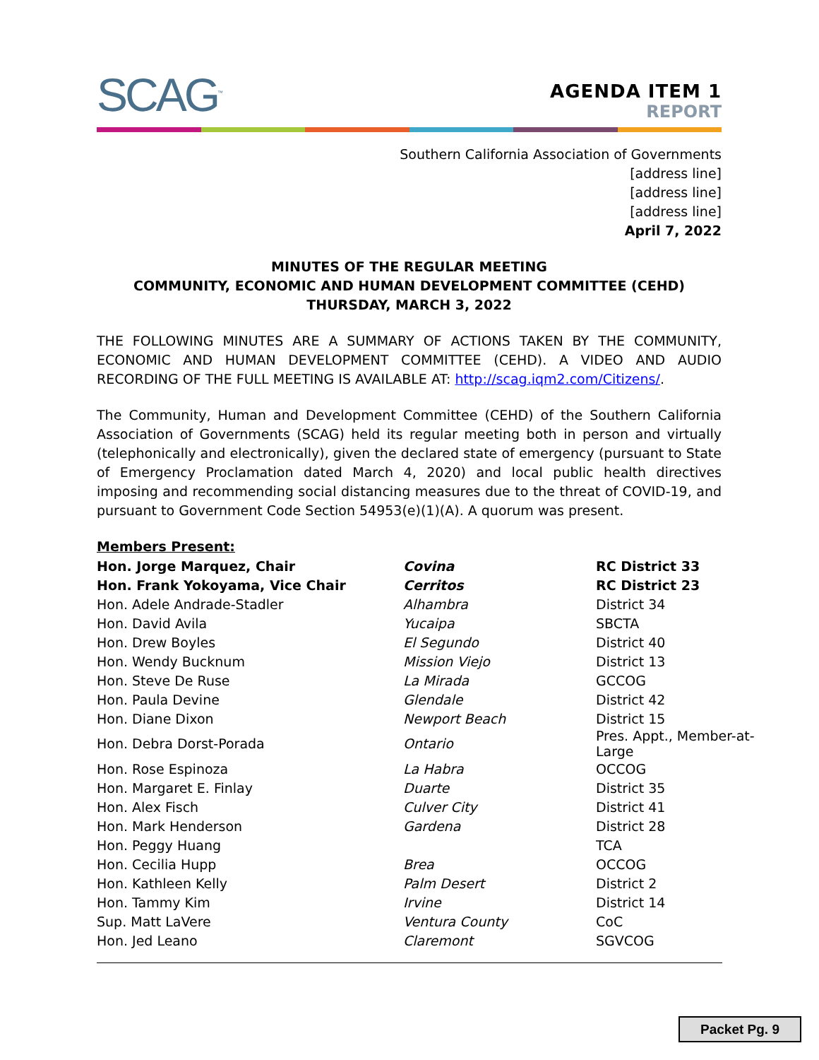SCAG<sup>™</sup>
AGENDA ITEM 1
REPORT
Southern California Association of Governments
[address line]
[address line]
[address line]
April 7, 2022
MINUTES OF THE REGULAR MEETING
COMMUNITY, ECONOMIC AND HUMAN DEVELOPMENT COMMITTEE (CEHD)
THURSDAY, MARCH 3, 2022
THE FOLLOWING MINUTES ARE A SUMMARY OF ACTIONS TAKEN BY THE COMMUNITY, ECONOMIC AND HUMAN DEVELOPMENT COMMITTEE (CEHD). A VIDEO AND AUDIO RECORDING OF THE FULL MEETING IS AVAILABLE AT: http://scag.iqm2.com/Citizens/.
The Community, Human and Development Committee (CEHD) of the Southern California Association of Governments (SCAG) held its regular meeting both in person and virtually (telephonically and electronically), given the declared state of emergency (pursuant to State of Emergency Proclamation dated March 4, 2020) and local public health directives imposing and recommending social distancing measures due to the threat of COVID-19, and pursuant to Government Code Section 54953(e)(1)(A). A quorum was present.
Members Present:
| Hon. Jorge Marquez, Chair | Covina | RC District 33 |
| Hon. Frank Yokoyama, Vice Chair | Cerritos | RC District 23 |
| Hon. Adele Andrade-Stadler | Alhambra | District 34 |
| Hon. David Avila | Yucaipa | SBCTA |
| Hon. Drew Boyles | El Segundo | District 40 |
| Hon. Wendy Bucknum | Mission Viejo | District 13 |
| Hon. Steve De Ruse | La Mirada | GCCOG |
| Hon. Paula Devine | Glendale | District 42 |
| Hon. Diane Dixon | Newport Beach | District 15 |
| Hon. Debra Dorst-Porada | Ontario | Pres. Appt., Member-at-Large |
| Hon. Rose Espinoza | La Habra | OCCOG |
| Hon. Margaret E. Finlay | Duarte | District 35 |
| Hon. Alex Fisch | Culver City | District 41 |
| Hon. Mark Henderson | Gardena | District 28 |
| Hon. Peggy Huang | | TCA |
| Hon. Cecilia Hupp | Brea | OCCOG |
| Hon. Kathleen Kelly | Palm Desert | District 2 |
| Hon. Tammy Kim | Irvine | District 14 |
| Sup. Matt LaVere | Ventura County | CoC |
| Hon. Jed Leano | Claremont | SGVCOG |
Packet Pg. 9